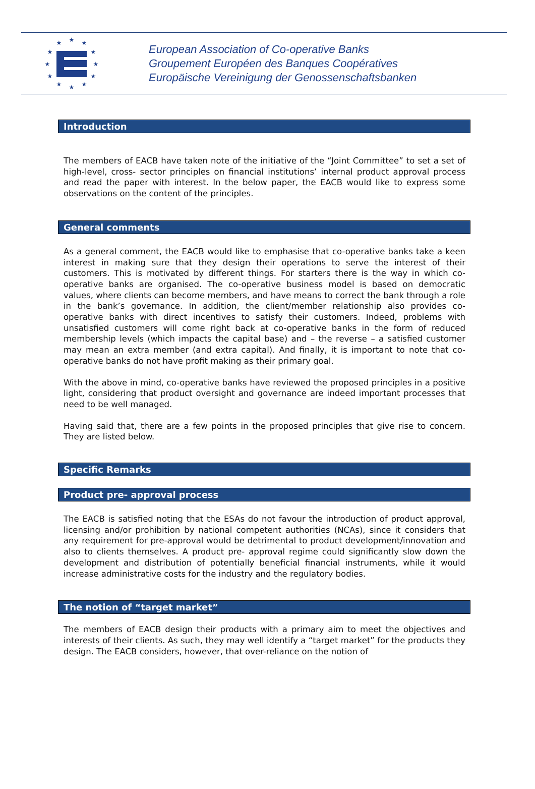★
★
★
★
★
★
★
★
★
★
★
★
European Association of Co-operative Banks
Groupement Européen des Banques Coopératives
Europäische Vereinigung der Genossenschaftsbanken
Introduction
The members of EACB have taken note of the initiative of the “Joint Committee” to set a set of high-level, cross- sector principles on financial institutions’ internal product approval process and read the paper with interest. In the below paper, the EACB would like to express some observations on the content of the principles.
General comments
As a general comment, the EACB would like to emphasise that co-operative banks take a keen interest in making sure that they design their operations to serve the interest of their customers. This is motivated by different things. For starters there is the way in which co-operative banks are organised. The co-operative business model is based on democratic values, where clients can become members, and have means to correct the bank through a role in the bank’s governance. In addition, the client/member relationship also provides co-operative banks with direct incentives to satisfy their customers. Indeed, problems with unsatisfied customers will come right back at co-operative banks in the form of reduced membership levels (which impacts the capital base) and – the reverse – a satisfied customer may mean an extra member (and extra capital). And finally, it is important to note that co-operative banks do not have profit making as their primary goal.
With the above in mind, co-operative banks have reviewed the proposed principles in a positive light, considering that product oversight and governance are indeed important processes that need to be well managed.
Having said that, there are a few points in the proposed principles that give rise to concern. They are listed below.
Specific Remarks
Product pre- approval process
The EACB is satisfied noting that the ESAs do not favour the introduction of product approval, licensing and/or prohibition by national competent authorities (NCAs), since it considers that any requirement for pre-approval would be detrimental to product development/innovation and also to clients themselves. A product pre- approval regime could significantly slow down the development and distribution of potentially beneficial financial instruments, while it would increase administrative costs for the industry and the regulatory bodies.
The notion of “target market”
The members of EACB design their products with a primary aim to meet the objectives and interests of their clients. As such, they may well identify a “target market” for the products they design. The EACB considers, however, that over-reliance on the notion of